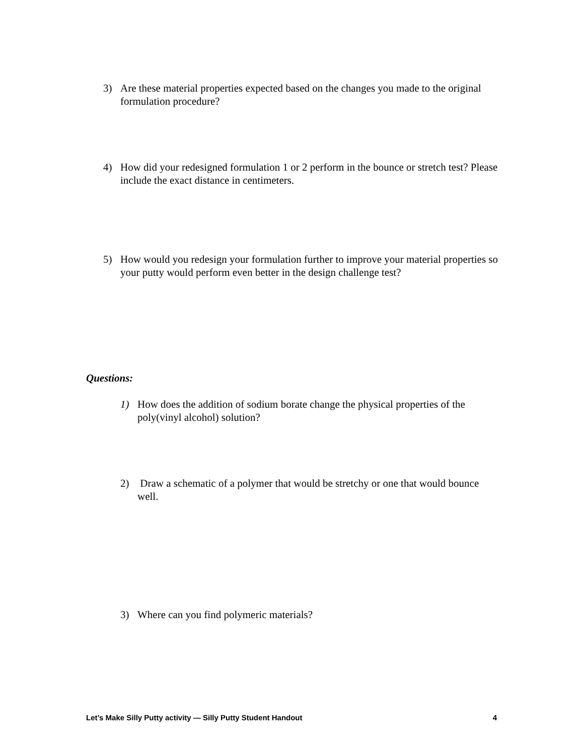3) Are these material properties expected based on the changes you made to the original formulation procedure?
4) How did your redesigned formulation 1 or 2 perform in the bounce or stretch test? Please include the exact distance in centimeters.
5) How would you redesign your formulation further to improve your material properties so your putty would perform even better in the design challenge test?
Questions:
1) How does the addition of sodium borate change the physical properties of the poly(vinyl alcohol) solution?
2) Draw a schematic of a polymer that would be stretchy or one that would bounce well.
3) Where can you find polymeric materials?
Let’s Make Silly Putty activity — Silly Putty Student Handout 4